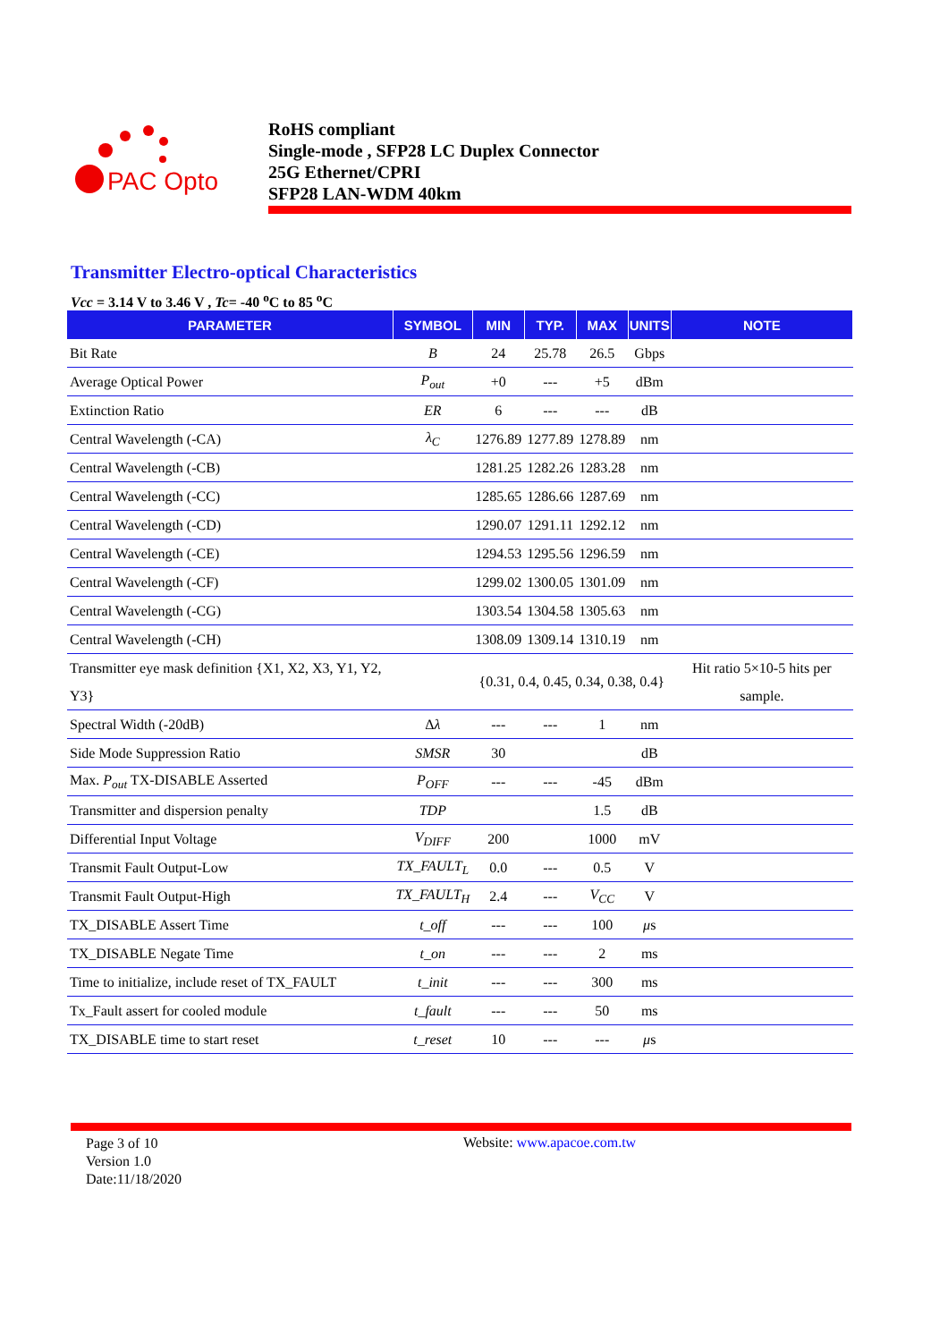PAC Opto
RoHS compliant
Single-mode , SFP28 LC Duplex Connector
25G Ethernet/CPRI
SFP28 LAN-WDM 40km
Transmitter Electro-optical Characteristics
Vcc = 3.14 V to 3.46 V , Tc= -40 <sup>o</sup>C to 85 <sup>o</sup>C
| PARAMETER | SYMBOL | MIN | TYP. | MAX | UNITS | NOTE |
| --- | --- | --- | --- | --- | --- | --- |
| Bit Rate | B | 24 | 25.78 | 26.5 | Gbps | |
| Average Optical Power | P<sub>out</sub> | +0 | --- | +5 | dBm | |
| Extinction Ratio | ER | 6 | --- | --- | dB | |
| Central Wavelength (-CA) | λ<sub>C</sub> | 1276.89 | 1277.89 | 1278.89 | nm | |
| Central Wavelength (-CB) | | 1281.25 | 1282.26 | 1283.28 | nm | |
| Central Wavelength (-CC) | | 1285.65 | 1286.66 | 1287.69 | nm | |
| Central Wavelength (-CD) | | 1290.07 | 1291.11 | 1292.12 | nm | |
| Central Wavelength (-CE) | | 1294.53 | 1295.56 | 1296.59 | nm | |
| Central Wavelength (-CF) | | 1299.02 | 1300.05 | 1301.09 | nm | |
| Central Wavelength (-CG) | | 1303.54 | 1304.58 | 1305.63 | nm | |
| Central Wavelength (-CH) | | 1308.09 | 1309.14 | 1310.19 | nm | |
| Transmitter eye mask definition {X1, X2, X3, Y1, Y2, Y3} | | {0.31, 0.4, 0.45, 0.34, 0.38, 0.4} | | | | Hit ratio 5×10-5 hits per sample. |
| Spectral Width (-20dB) | Δ λ | --- | --- | 1 | nm | |
| Side Mode Suppression Ratio | SMSR | 30 | | | dB | |
| Max. P<sub>out</sub> TX-DISABLE Asserted | P<sub>OFF</sub> | --- | --- | -45 | dBm | |
| Transmitter and dispersion penalty | TDP | | | 1.5 | dB | |
| Differential Input Voltage | V<sub>DIFF</sub> | 200 | | 1000 | mV | |
| Transmit Fault Output-Low | TX_FAULT<sub>L</sub> | 0.0 | --- | 0.5 | V | |
| Transmit Fault Output-High | TX_FAULT<sub>H</sub> | 2.4 | --- | V<sub>CC</sub> | V | |
| TX_DISABLE Assert Time | t_off | --- | --- | 100 | μ s | |
| TX_DISABLE Negate Time | t_on | --- | --- | 2 | ms | |
| Time to initialize, include reset of TX_FAULT | t_init | --- | --- | 300 | ms | |
| Tx_Fault assert for cooled module | t_fault | --- | --- | 50 | ms | |
| TX_DISABLE time to start reset | t_reset | 10 | --- | --- | μ s | |
Page 3 of 10
Version 1.0
Date:11/18/2020
Website: www.apacoe.com.tw